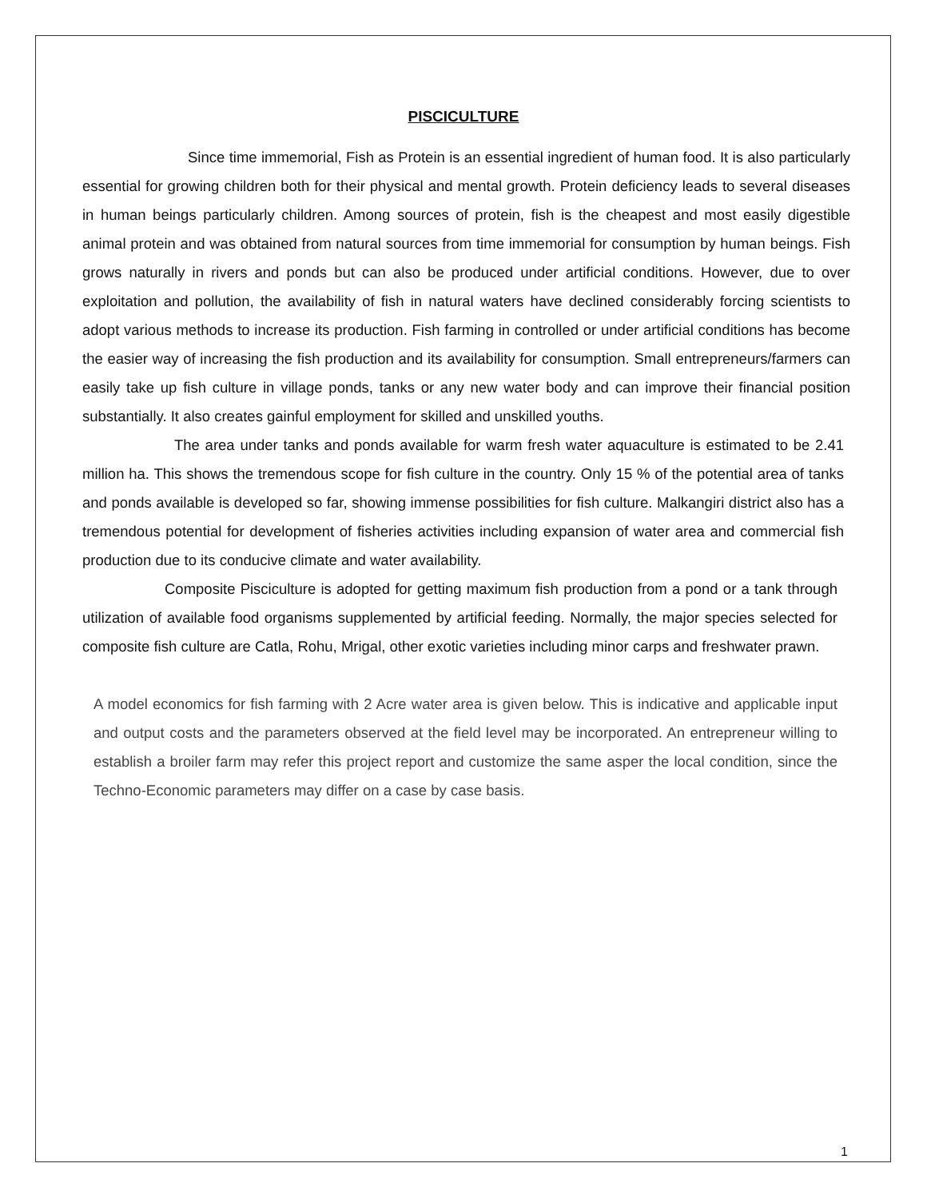PISCICULTURE
Since time immemorial, Fish as Protein is an essential ingredient of human food. It is also particularly essential for growing children both for their physical and mental growth. Protein deficiency leads to several diseases in human beings particularly children. Among sources of protein, fish is the cheapest and most easily digestible animal protein and was obtained from natural sources from time immemorial for consumption by human beings. Fish grows naturally in rivers and ponds but can also be produced under artificial conditions. However, due to over exploitation and pollution, the availability of fish in natural waters have declined considerably forcing scientists to adopt various methods to increase its production. Fish farming in controlled or under artificial conditions has become the easier way of increasing the fish production and its availability for consumption. Small entrepreneurs/farmers can easily take up fish culture in village ponds, tanks or any new water body and can improve their financial position substantially. It also creates gainful employment for skilled and unskilled youths.
The area under tanks and ponds available for warm fresh water aquaculture is estimated to be 2.41 million ha. This shows the tremendous scope for fish culture in the country. Only 15 % of the potential area of tanks and ponds available is developed so far, showing immense possibilities for fish culture. Malkangiri district also has a tremendous potential for development of fisheries activities including expansion of water area and commercial fish production due to its conducive climate and water availability.
Composite Pisciculture is adopted for getting maximum fish production from a pond or a tank through utilization of available food organisms supplemented by artificial feeding. Normally, the major species selected for composite fish culture are Catla, Rohu, Mrigal, other exotic varieties including minor carps and freshwater prawn.
A model economics for fish farming with 2 Acre water area is given below. This is indicative and applicable input and output costs and the parameters observed at the field level may be incorporated. An entrepreneur willing to establish a broiler farm may refer this project report and customize the same asper the local condition, since the Techno-Economic parameters may differ on a case by case basis.
1